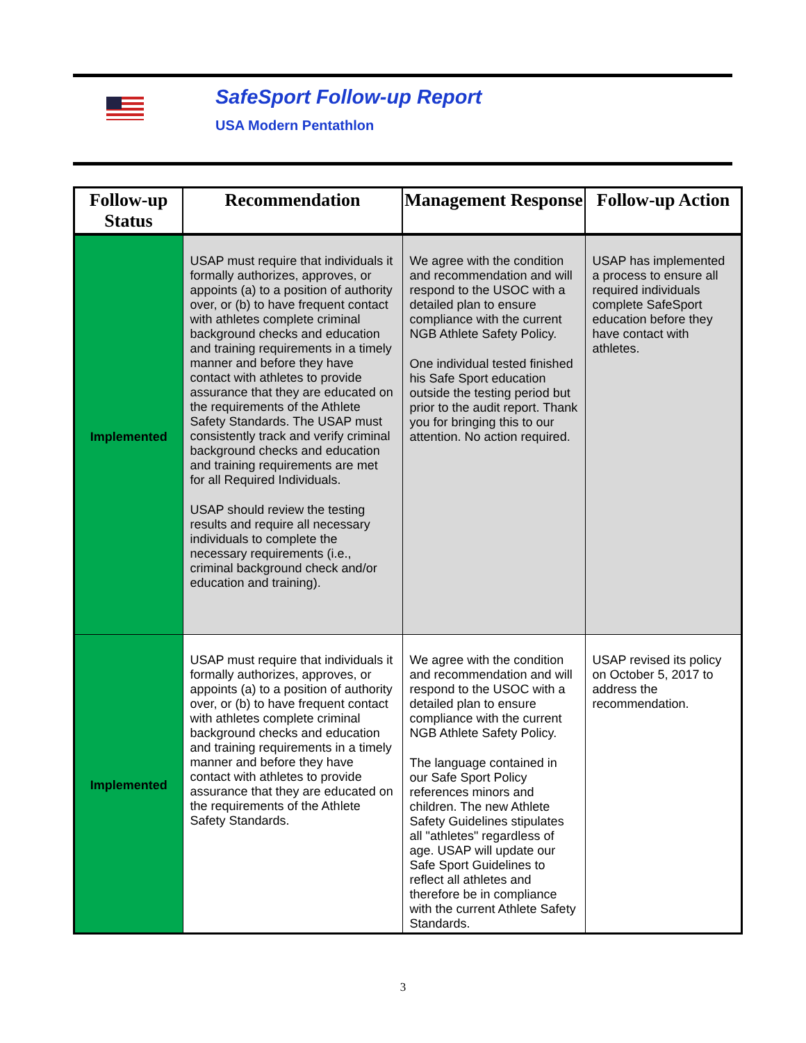SafeSport Follow-up Report
USA Modern Pentathlon
| Follow-up Status | Recommendation | Management Response | Follow-up Action |
| --- | --- | --- | --- |
| Implemented | USAP must require that individuals it formally authorizes, approves, or appoints (a) to a position of authority over, or (b) to have frequent contact with athletes complete criminal background checks and education and training requirements in a timely manner and before they have contact with athletes to provide assurance that they are educated on the requirements of the Athlete Safety Standards. The USAP must consistently track and verify criminal background checks and education and training requirements are met for all Required Individuals. USAP should review the testing results and require all necessary individuals to complete the necessary requirements (i.e., criminal background check and/or education and training). | We agree with the condition and recommendation and will respond to the USOC with a detailed plan to ensure compliance with the current NGB Athlete Safety Policy. One individual tested finished his Safe Sport education outside the testing period but prior to the audit report. Thank you for bringing this to our attention. No action required. | USAP has implemented a process to ensure all required individuals complete SafeSport education before they have contact with athletes. |
| Implemented | USAP must require that individuals it formally authorizes, approves, or appoints (a) to a position of authority over, or (b) to have frequent contact with athletes complete criminal background checks and education and training requirements in a timely manner and before they have contact with athletes to provide assurance that they are educated on the requirements of the Athlete Safety Standards. | We agree with the condition and recommendation and will respond to the USOC with a detailed plan to ensure compliance with the current NGB Athlete Safety Policy. The language contained in our Safe Sport Policy references minors and children. The new Athlete Safety Guidelines stipulates all "athletes" regardless of age. USAP will update our Safe Sport Guidelines to reflect all athletes and therefore be in compliance with the current Athlete Safety Standards. | USAP revised its policy on October 5, 2017 to address the recommendation. |
3